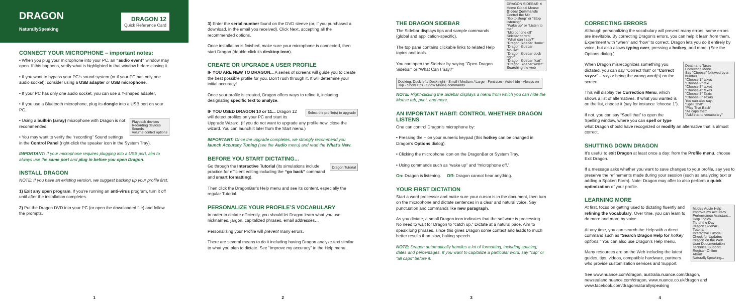DRAGON
NaturallySpeaking
DRAGON 12
Quick Reference Card
CONNECT YOUR MICROPHONE – important notes:
• When you plug your microphone into your PC, an “audio event” window may open. If this happens, verify what is highlighted in that window before closing it.
• If you want to bypass your PC’s sound system (or if your PC has only one audio socket), consider using a USB adapter or USB microphone.
• If your PC has only one audio socket, you can use a Y-shaped adapter.
• If you use a Bluetooth microphone, plug its dongle into a USB port on your PC.
Playback devices
Recording devices
Sounds
Volume control options
• Using a built-in (array) microphone with Dragon is not recommended.
• You may want to verify the “recording” Sound settings in the Control Panel (right-click the speaker icon in the System Tray).
IMPORTANT: If your microphone requires plugging into a USB port, aim to always use the same port and plug in before you open Dragon.
INSTALL DRAGON
NOTE: If you have an existing version, we suggest backing up your profile first.
1) Exit any open program. If you’re running an anti-virus program, turn it off until after the installation completes.
2) Put the Dragon DVD into your PC (or open the downloaded file) and follow the prompts.
1
3) Enter the serial number found on the DVD sleeve (or, if you purchased a download, in the email you received). Click Next, accepting all the recommended options.
Once installation is finished, make sure your microphone is connected, then start Dragon (double-click its desktop icon).
CREATE OR UPGRADE A USER PROFILE
IF YOU ARE NEW TO DRAGON... A series of screens will guide you to create the best possible profile for you. Don’t rush through it. It will determine your initial accuracy!
Once your profile is created, Dragon offers ways to refine it, including designating specific text to analyze.
Select the profile(s) to upgrade
IF YOU USED DRAGON 10 or 11... Dragon 12 will detect profiles on your PC and start its Upgrade Wizard. (If you do not want to upgrade any profile now, close the wizard. You can launch it later from the Start menu.)
IMPORTANT: Once the upgrade completes, we strongly recommend you launch Accuracy Tuning (see the Audio menu) and read the What’s New.
BEFORE YOU START DICTATING...
Dragon Tutorial
Go through the Interactive Tutorial (its simulations include practice for efficient editing including the “go back” command and smart formatting).
Then click the DragonBar’s Help menu and see its content, especially the regular Tutorial.
PERSONALIZE YOUR PROFILE’S VOCABULARY
In order to dictate efficiently, you should let Dragon learn what you use: nicknames, jargon, capitalized phrases, email addresses…
Personalizing your Profile will prevent many errors.
There are several means to do it including having Dragon analyze text similar to what you plan to dictate. See “Improve my accuracy” in the Help menu.
2
DRAGON SIDEBAR ✕
Home Global Mouse
Global Commands
Control the Mic
"Go to sleep" or "Stop listening"
"Wake up" or "Listen to me"
"Microphone off"
Sidebar control
"What can I say?"
"Dragon Sidebar Home"
"Dragon Sidebar Mouse"
"Dragon Sidebar dock right"
"Dragon Sidebar float"
"Dragon Sidebar wider"
Searching the web
THE DRAGON SIDEBAR
The Sidebar displays tips and sample commands (global and application-specific).
The top pane contains clickable links to related Help topics and tools.
You can open the Sidebar by saying “Open Dragon Sidebar” or “What Can I Say?”
Docking: Dock left / Dock right · Small / Medium / Large · Font size · Auto-hide · Always on Top · Show Tips · Show Mouse commands
NOTE: Right-clicking the Sidebar displays a menu from which you can hide the Mouse tab, print, and more.
AN IMPORTANT HABIT: CONTROL WHETHER DRAGON LISTENS
One can control Dragon’s microphone by:
• Pressing the + on your numeric keypad (this hotkey can be changed in Dragon’s Options dialog).
• Clicking the microphone icon on the DragonBar or System Tray.
• Using commands such as “wake up” and “microphone off.”
On: Dragon is listening. Off: Dragon cannot hear anything.
YOUR FIRST DICTATION
Start a word processor and make sure your cursor is in the document, then turn on the microphone and dictate sentences in a clear and natural voice. Say punctuation and commands like new paragraph.
As you dictate, a small Dragon icon indicates that the software is processing. No need to wait for Dragon to “catch up.” Dictate at a natural pace. Aim to speak long phrases, since this gives Dragon some context and leads to much better results than slow, halting speech.
NOTE: Dragon automatically handles a lot of formatting, including spacing, dates and percentages. If you want to capitalize a particular word, say “cap” or “all caps” before it.
3
CORRECTING ERRORS
Although personalizing the vocabulary will prevent many errors, some errors are inevitable. By correcting Dragon’s errors, you can help it learn from them. Experiment with “when” and “how” to correct. Dragon lets you do it entirely by voice, but also allows typing over, pressing a hotkey, and more. (See the Options dialog.)
Death and Taxes
Correction Menu
Say "Choose" followed by a number
"Choose 1" taxes
"Choose 2" taxi
"Choose 3" taxed
"Choose 4" faxes
"Choose 5" Taxis
"Choose 6" Texas
You can also say:
"Spell That"
"Play That Back"
"All caps that"
"Add that to vocabulary"
When Dragon misrecognizes something you dictated, you can say “Correct that” or “Correct <xyz>” – <xyz> being the wrong word(s) on the screen.
This will display the Correction Menu, which shows a list of alternatives. If what you wanted is on the list, choose it (say for instance “choose 1”).
If not, you can say “Spell that” to open the Spelling window, where you can spell or type what Dragon should have recognized or modify an alternative that is almost correct.
SHUTTING DOWN DRAGON
It’s useful to exit Dragon at least once a day: from the Profile menu, choose Exit Dragon.
If a message asks whether you want to save changes to your profile, say yes to preserve the refinements made during your session (such as analyzing text or adding a Spoken Form). Note: Dragon may offer to also perform a quick optimization of your profile.
LEARNING MORE
Modes Audio Help
Improve my accuracy...
Performance Assistant...
Help Topics
Tip of the Day
Dragon Sidebar
Tutorial
Interactive Tutorial
Check for Updates
Dragon on the Web
User Documentation
Technical Support
Register Online
About NaturallySpeaking...
At first, focus on getting used to dictating fluently and refining the vocabulary. Over time, you can learn to do more and more by voice.
At any time, you can search the Help with a direct command such as “Search Dragon Help for hotkey options.” You can also use Dragon’s Help menu.
Many resources are on the Web including the latest guides, tips, videos, compatible hardware, partners who provide customization services and Support.
See www.nuance.com/dragon, australia.nuance.com/dragon, newzealand.nuance.com/dragon, www.nuance.co.uk/dragon and www.facebook.com/dragonnaturallyspeaking
4